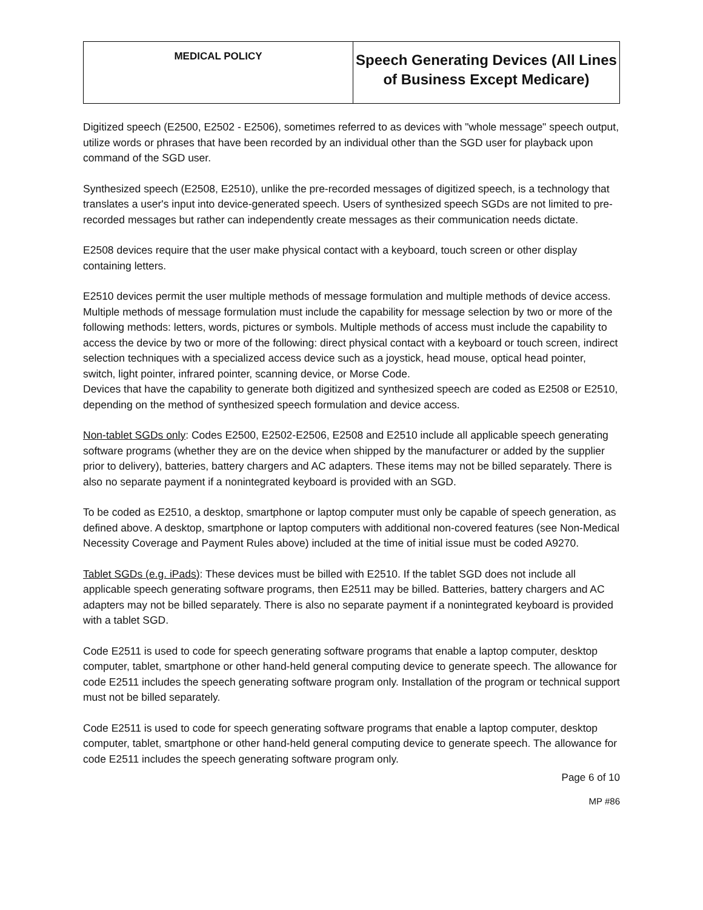| MEDICAL POLICY | Speech Generating Devices (All Lines of Business Except Medicare) |
Digitized speech (E2500, E2502 - E2506), sometimes referred to as devices with "whole message" speech output, utilize words or phrases that have been recorded by an individual other than the SGD user for playback upon command of the SGD user.
Synthesized speech (E2508, E2510), unlike the pre-recorded messages of digitized speech, is a technology that translates a user's input into device-generated speech. Users of synthesized speech SGDs are not limited to pre-recorded messages but rather can independently create messages as their communication needs dictate.
E2508 devices require that the user make physical contact with a keyboard, touch screen or other display containing letters.
E2510 devices permit the user multiple methods of message formulation and multiple methods of device access. Multiple methods of message formulation must include the capability for message selection by two or more of the following methods: letters, words, pictures or symbols. Multiple methods of access must include the capability to access the device by two or more of the following: direct physical contact with a keyboard or touch screen, indirect selection techniques with a specialized access device such as a joystick, head mouse, optical head pointer, switch, light pointer, infrared pointer, scanning device, or Morse Code.
Devices that have the capability to generate both digitized and synthesized speech are coded as E2508 or E2510, depending on the method of synthesized speech formulation and device access.
Non-tablet SGDs only: Codes E2500, E2502-E2506, E2508 and E2510 include all applicable speech generating software programs (whether they are on the device when shipped by the manufacturer or added by the supplier prior to delivery), batteries, battery chargers and AC adapters. These items may not be billed separately. There is also no separate payment if a nonintegrated keyboard is provided with an SGD.
To be coded as E2510, a desktop, smartphone or laptop computer must only be capable of speech generation, as defined above. A desktop, smartphone or laptop computers with additional non-covered features (see Non-Medical Necessity Coverage and Payment Rules above) included at the time of initial issue must be coded A9270.
Tablet SGDs (e.g. iPads): These devices must be billed with E2510. If the tablet SGD does not include all applicable speech generating software programs, then E2511 may be billed. Batteries, battery chargers and AC adapters may not be billed separately. There is also no separate payment if a nonintegrated keyboard is provided with a tablet SGD.
Code E2511 is used to code for speech generating software programs that enable a laptop computer, desktop computer, tablet, smartphone or other hand-held general computing device to generate speech. The allowance for code E2511 includes the speech generating software program only. Installation of the program or technical support must not be billed separately.
Code E2511 is used to code for speech generating software programs that enable a laptop computer, desktop computer, tablet, smartphone or other hand-held general computing device to generate speech. The allowance for code E2511 includes the speech generating software program only.
Page 6 of 10
MP #86